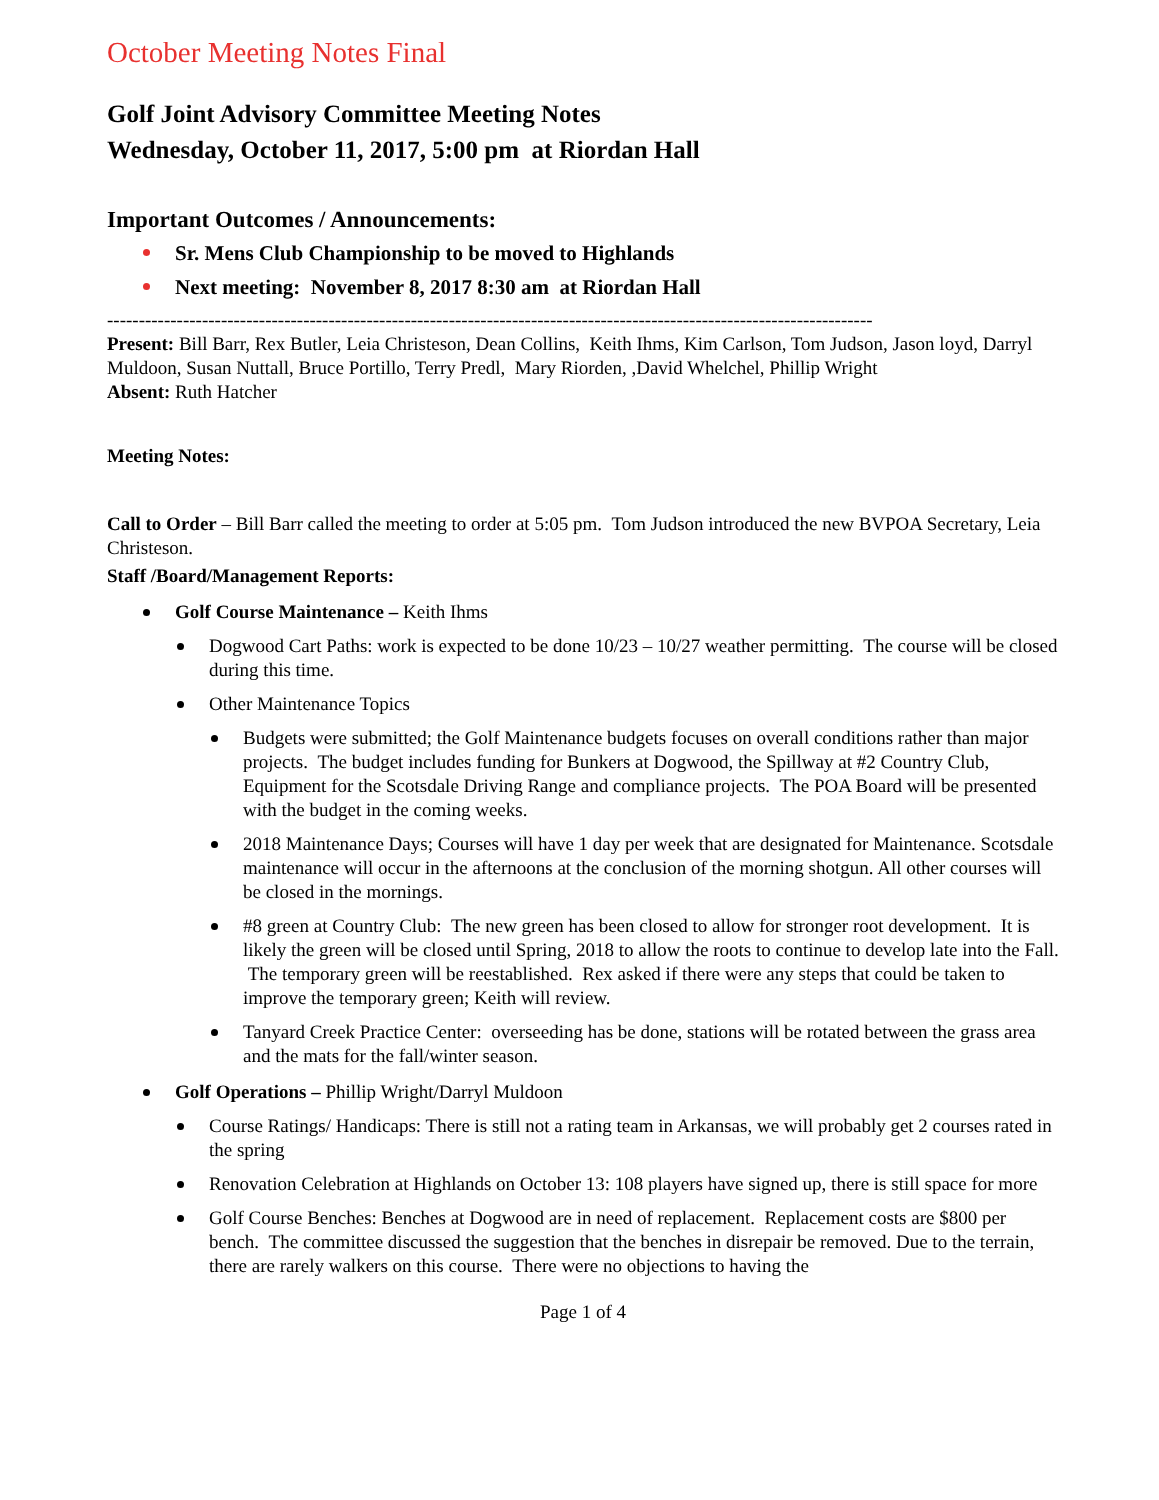October Meeting Notes Final
Golf Joint Advisory Committee Meeting Notes
Wednesday, October 11, 2017, 5:00 pm at Riordan Hall
Important Outcomes / Announcements:
Sr. Mens Club Championship to be moved to Highlands
Next meeting: November 8, 2017 8:30 am at Riordan Hall
-------------------------------------------------------------------------------------------------------------------------
Present: Bill Barr, Rex Butler, Leia Christeson, Dean Collins, Keith Ihms, Kim Carlson, Tom Judson, Jason loyd, Darryl Muldoon, Susan Nuttall, Bruce Portillo, Terry Predl, Mary Riorden, ,David Whelchel, Phillip Wright
Absent: Ruth Hatcher
Meeting Notes:
Call to Order – Bill Barr called the meeting to order at 5:05 pm. Tom Judson introduced the new BVPOA Secretary, Leia Christeson.
Staff /Board/Management Reports:
Golf Course Maintenance – Keith Ihms
Dogwood Cart Paths: work is expected to be done 10/23 – 10/27 weather permitting. The course will be closed during this time.
Other Maintenance Topics
Budgets were submitted; the Golf Maintenance budgets focuses on overall conditions rather than major projects. The budget includes funding for Bunkers at Dogwood, the Spillway at #2 Country Club, Equipment for the Scotsdale Driving Range and compliance projects. The POA Board will be presented with the budget in the coming weeks.
2018 Maintenance Days; Courses will have 1 day per week that are designated for Maintenance. Scotsdale maintenance will occur in the afternoons at the conclusion of the morning shotgun. All other courses will be closed in the mornings.
#8 green at Country Club: The new green has been closed to allow for stronger root development. It is likely the green will be closed until Spring, 2018 to allow the roots to continue to develop late into the Fall. The temporary green will be reestablished. Rex asked if there were any steps that could be taken to improve the temporary green; Keith will review.
Tanyard Creek Practice Center: overseeding has be done, stations will be rotated between the grass area and the mats for the fall/winter season.
Golf Operations – Phillip Wright/Darryl Muldoon
Course Ratings/ Handicaps: There is still not a rating team in Arkansas, we will probably get 2 courses rated in the spring
Renovation Celebration at Highlands on October 13: 108 players have signed up, there is still space for more
Golf Course Benches: Benches at Dogwood are in need of replacement. Replacement costs are $800 per bench. The committee discussed the suggestion that the benches in disrepair be removed. Due to the terrain, there are rarely walkers on this course. There were no objections to having the
Page 1 of 4